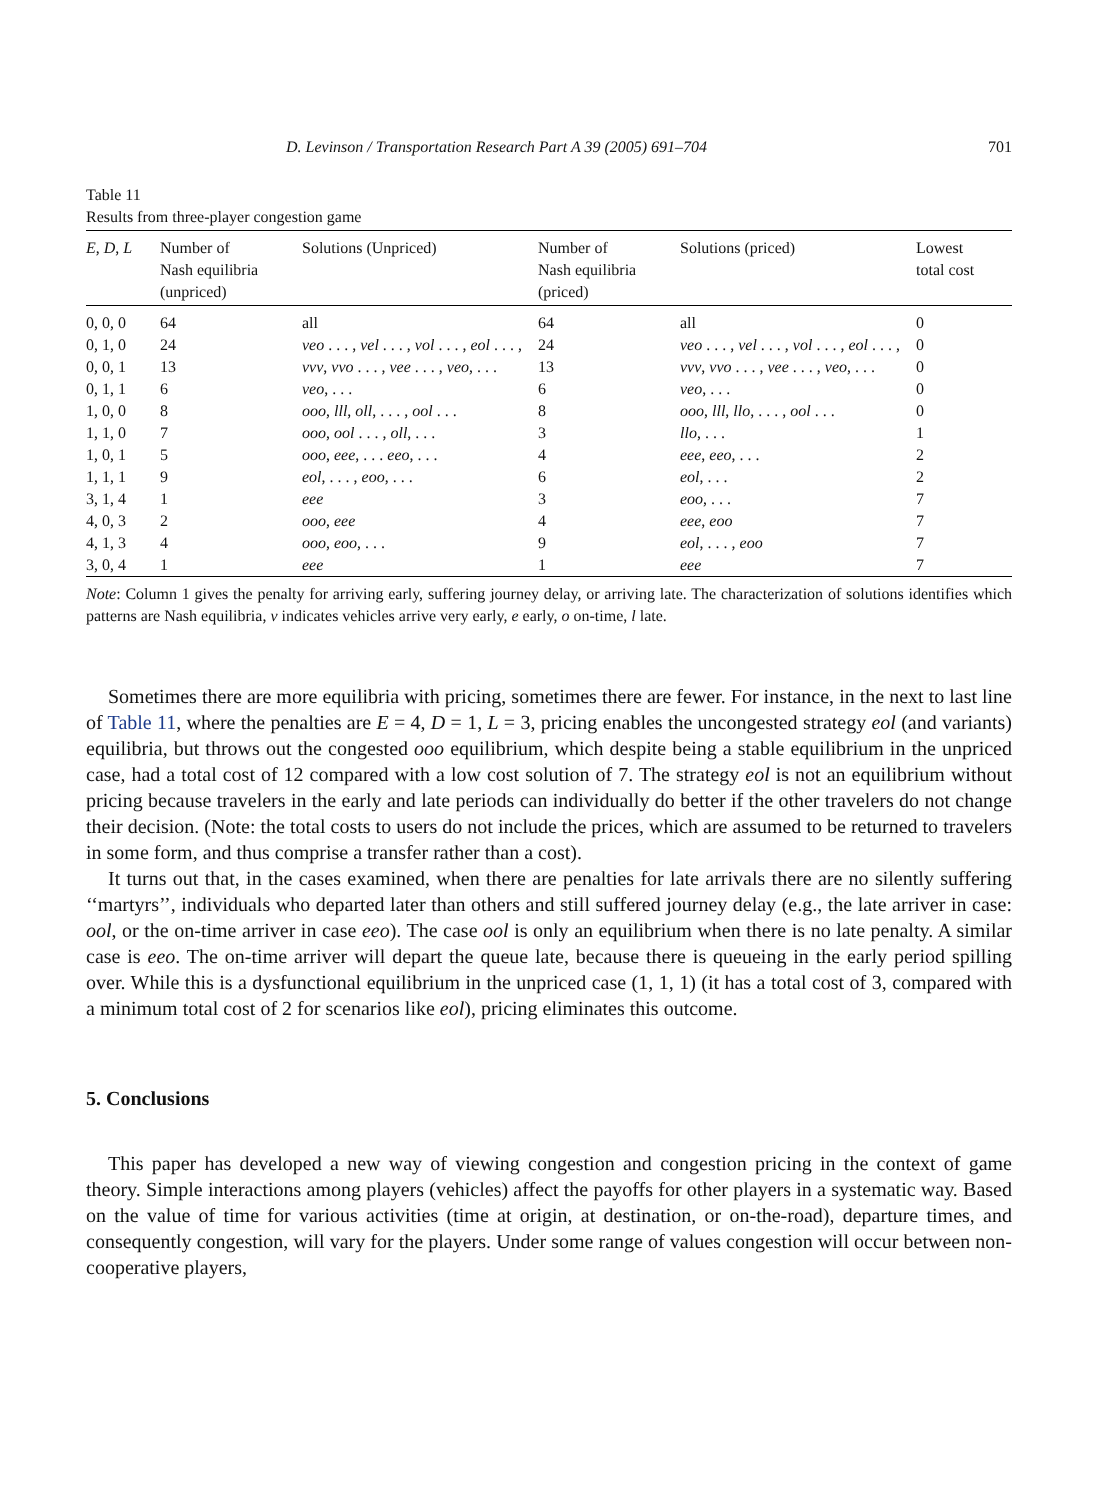D. Levinson / Transportation Research Part A 39 (2005) 691–704 701
Table 11
Results from three-player congestion game
| E , D , L | Number of Nash equilibria (unpriced) | Solutions (Unpriced) | Number of Nash equilibria (priced) | Solutions (priced) | Lowest total cost |
| --- | --- | --- | --- | --- | --- |
| 0, 0, 0 | 64 | all | 64 | all | 0 |
| 0, 1, 0 | 24 | veo . . . , vel . . . , vol . . . , eol . . . , | 24 | veo . . . , vel . . . , vol . . . , eol . . . , | 0 |
| 0, 0, 1 | 13 | vvv , vvo . . . , vee . . . , veo , . . . | 13 | vvv , vvo . . . , vee . . . , veo , . . . | 0 |
| 0, 1, 1 | 6 | veo , . . . | 6 | veo , . . . | 0 |
| 1, 0, 0 | 8 | ooo , lll , oll , . . . , ool . . . | 8 | ooo , lll , llo , . . . , ool . . . | 0 |
| 1, 1, 0 | 7 | ooo , ool . . . , oll , . . . | 3 | llo , . . . | 1 |
| 1, 0, 1 | 5 | ooo , eee , . . . eeo , . . . | 4 | eee , eeo , . . . | 2 |
| 1, 1, 1 | 9 | eol , . . . , eoo , . . . | 6 | eol , . . . | 2 |
| 3, 1, 4 | 1 | eee | 3 | eoo , . . . | 7 |
| 4, 0, 3 | 2 | ooo , eee | 4 | eee , eoo | 7 |
| 4, 1, 3 | 4 | ooo , eoo , . . . | 9 | eol , . . . , eoo | 7 |
| 3, 0, 4 | 1 | eee | 1 | eee | 7 |
Note: Column 1 gives the penalty for arriving early, suffering journey delay, or arriving late. The characterization of solutions identifies which patterns are Nash equilibria, v indicates vehicles arrive very early, e early, o on-time, l late.
Sometimes there are more equilibria with pricing, sometimes there are fewer. For instance, in the next to last line of Table 11, where the penalties are E = 4, D = 1, L = 3, pricing enables the uncongested strategy eol (and variants) equilibria, but throws out the congested ooo equilibrium, which despite being a stable equilibrium in the unpriced case, had a total cost of 12 compared with a low cost solution of 7. The strategy eol is not an equilibrium without pricing because travelers in the early and late periods can individually do better if the other travelers do not change their decision. (Note: the total costs to users do not include the prices, which are assumed to be returned to travelers in some form, and thus comprise a transfer rather than a cost).
It turns out that, in the cases examined, when there are penalties for late arrivals there are no silently suffering ‘‘martyrs’’, individuals who departed later than others and still suffered journey delay (e.g., the late arriver in case: ool, or the on-time arriver in case eeo). The case ool is only an equilibrium when there is no late penalty. A similar case is eeo. The on-time arriver will depart the queue late, because there is queueing in the early period spilling over. While this is a dysfunctional equilibrium in the unpriced case (1, 1, 1) (it has a total cost of 3, compared with a minimum total cost of 2 for scenarios like eol), pricing eliminates this outcome.
5. Conclusions
This paper has developed a new way of viewing congestion and congestion pricing in the context of game theory. Simple interactions among players (vehicles) affect the payoffs for other players in a systematic way. Based on the value of time for various activities (time at origin, at destination, or on-the-road), departure times, and consequently congestion, will vary for the players. Under some range of values congestion will occur between non-cooperative players,